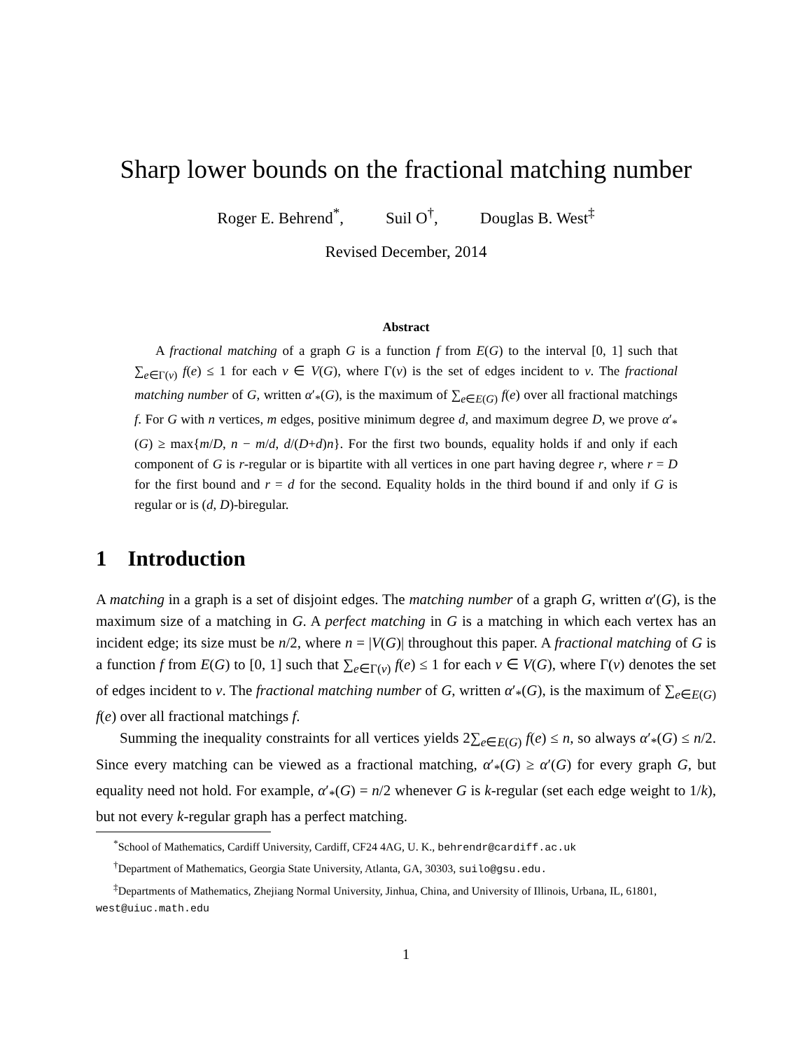Sharp lower bounds on the fractional matching number
Roger E. Behrend<sup>*</sup>, Suil O<sup>†</sup>, Douglas B. West<sup>‡</sup>
Revised December, 2014
Abstract
A fractional matching of a graph G is a function f from E(G) to the interval [0, 1] such that ∑<sub>e∈Γ(v)</sub> f(e) ≤ 1 for each v ∈ V(G), where Γ(v) is the set of edges incident to v. The fractional matching number of G, written α′<sub>*</sub>(G), is the maximum of ∑<sub>e∈E(G)</sub> f(e) over all fractional matchings f. For G with n vertices, m edges, positive minimum degree d, and maximum degree D, we prove α′<sub>*</sub>(G) ≥ max{m/D, n − m/d, d/(D+d)n}. For the first two bounds, equality holds if and only if each component of G is r-regular or is bipartite with all vertices in one part having degree r, where r = D for the first bound and r = d for the second. Equality holds in the third bound if and only if G is regular or is (d, D)-biregular.
1 Introduction
A matching in a graph is a set of disjoint edges. The matching number of a graph G, written α′(G), is the maximum size of a matching in G. A perfect matching in G is a matching in which each vertex has an incident edge; its size must be n/2, where n = |V(G)| throughout this paper. A fractional matching of G is a function f from E(G) to [0, 1] such that ∑<sub>e∈Γ(v)</sub> f(e) ≤ 1 for each v ∈ V(G), where Γ(v) denotes the set of edges incident to v. The fractional matching number of G, written α′<sub>*</sub>(G), is the maximum of ∑<sub>e∈E(G)</sub> f(e) over all fractional matchings f.
Summing the inequality constraints for all vertices yields 2∑<sub>e∈E(G)</sub> f(e) ≤ n, so always α′<sub>*</sub>(G) ≤ n/2. Since every matching can be viewed as a fractional matching, α′<sub>*</sub>(G) ≥ α′(G) for every graph G, but equality need not hold. For example, α′<sub>*</sub>(G) = n/2 whenever G is k-regular (set each edge weight to 1/k), but not every k-regular graph has a perfect matching.
<sup>*</sup> School of Mathematics, Cardiff University, Cardiff, CF24 4AG, U. K., behrendr@cardiff.ac.uk
<sup>†</sup> Department of Mathematics, Georgia State University, Atlanta, GA, 30303, suilo@gsu.edu.
<sup>‡</sup> Departments of Mathematics, Zhejiang Normal University, Jinhua, China, and University of Illinois, Urbana, IL, 61801, west@uiuc.math.edu
1